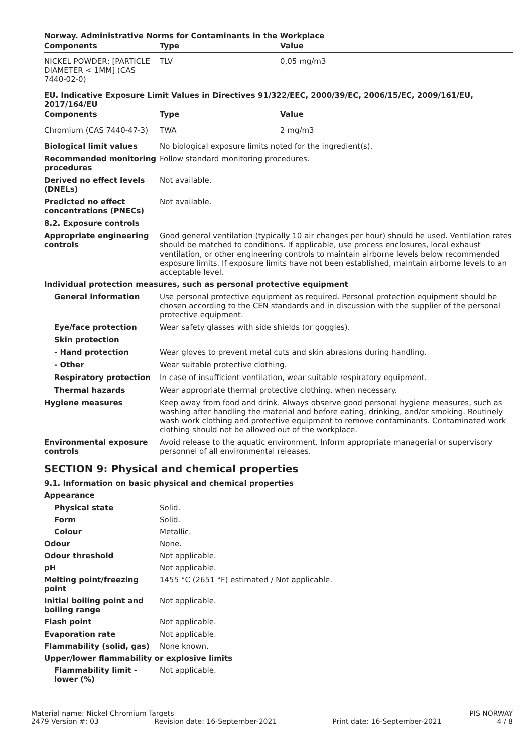Norway. Administrative Norms for Contaminants in the Workplace
| Components | Type | Value |
| --- | --- | --- |
| NICKEL POWDER; [PARTICLE DIAMETER < 1MM] (CAS 7440-02-0) | TLV | 0,05 mg/m3 |
EU. Indicative Exposure Limit Values in Directives 91/322/EEC, 2000/39/EC, 2006/15/EC, 2009/161/EU, 2017/164/EU
| Components | Type | Value |
| --- | --- | --- |
| Chromium (CAS 7440-47-3) | TWA | 2 mg/m3 |
Biological limit values No biological exposure limits noted for the ingredient(s).
Recommended monitoring procedures
Follow standard monitoring procedures.
Derived no effect levels (DNELs)
Not available.
Predicted no effect concentrations (PNECs)
Not available.
8.2. Exposure controls
Appropriate engineering controls
Good general ventilation (typically 10 air changes per hour) should be used. Ventilation rates should be matched to conditions. If applicable, use process enclosures, local exhaust ventilation, or other engineering controls to maintain airborne levels below recommended exposure limits. If exposure limits have not been established, maintain airborne levels to an acceptable level.
Individual protection measures, such as personal protective equipment
General information Use personal protective equipment as required. Personal protection equipment should be chosen according to the CEN standards and in discussion with the supplier of the personal protective equipment.
Eye/face protection Wear safety glasses with side shields (or goggles).
Skin protection
- Hand protection Wear gloves to prevent metal cuts and skin abrasions during handling.
- Other Wear suitable protective clothing.
Respiratory protection In case of insufficient ventilation, wear suitable respiratory equipment.
Thermal hazards Wear appropriate thermal protective clothing, when necessary.
Hygiene measures Keep away from food and drink. Always observe good personal hygiene measures, such as washing after handling the material and before eating, drinking, and/or smoking. Routinely wash work clothing and protective equipment to remove contaminants. Contaminated work clothing should not be allowed out of the workplace.
Environmental exposure controls
Avoid release to the aquatic environment. Inform appropriate managerial or supervisory personnel of all environmental releases.
SECTION 9: Physical and chemical properties
9.1. Information on basic physical and chemical properties
Appearance
Physical state Solid.
Form Solid.
Colour Metallic.
Odour None.
Odour threshold Not applicable.
pH Not applicable.
Melting point/freezing point
1455 °C (2651 °F) estimated / Not applicable.
Initial boiling point and boiling range
Not applicable.
Flash point Not applicable.
Evaporation rate Not applicable.
Flammability (solid, gas) None known.
Upper/lower flammability or explosive limits
Flammability limit - lower (%)
Not applicable.
Material name: Nickel Chromium Targets PIS NORWAY
2479 Version #: 03 Revision date: 16-September-2021 Print date: 16-September-2021 4 / 8